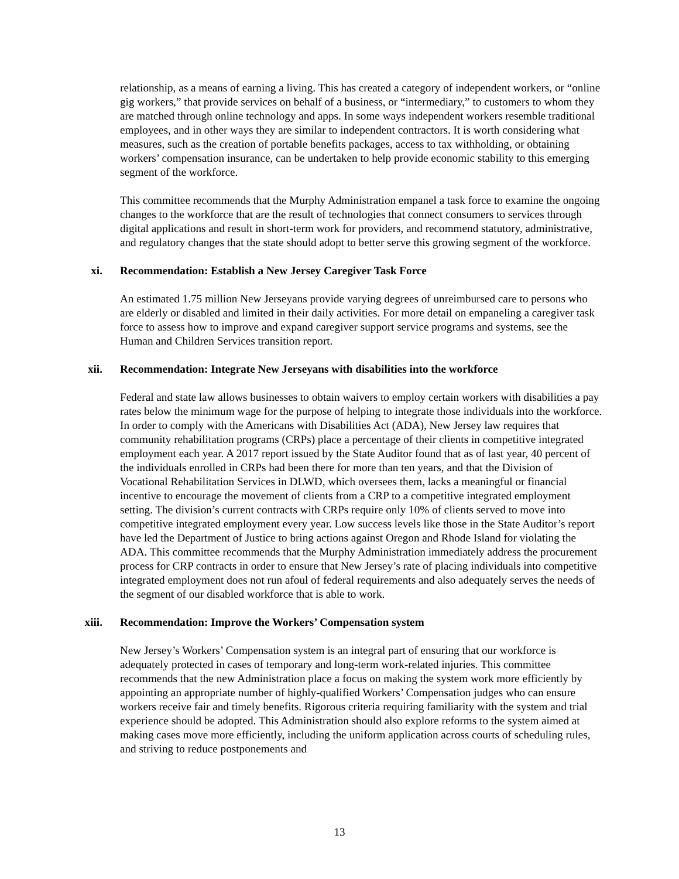relationship, as a means of earning a living. This has created a category of independent workers, or “online gig workers,” that provide services on behalf of a business, or “intermediary,” to customers to whom they are matched through online technology and apps. In some ways independent workers resemble traditional employees, and in other ways they are similar to independent contractors. It is worth considering what measures, such as the creation of portable benefits packages, access to tax withholding, or obtaining workers’ compensation insurance, can be undertaken to help provide economic stability to this emerging segment of the workforce.
This committee recommends that the Murphy Administration empanel a task force to examine the ongoing changes to the workforce that are the result of technologies that connect consumers to services through digital applications and result in short-term work for providers, and recommend statutory, administrative, and regulatory changes that the state should adopt to better serve this growing segment of the workforce.
xi. Recommendation: Establish a New Jersey Caregiver Task Force
An estimated 1.75 million New Jerseyans provide varying degrees of unreimbursed care to persons who are elderly or disabled and limited in their daily activities. For more detail on empaneling a caregiver task force to assess how to improve and expand caregiver support service programs and systems, see the Human and Children Services transition report.
xii. Recommendation: Integrate New Jerseyans with disabilities into the workforce
Federal and state law allows businesses to obtain waivers to employ certain workers with disabilities a pay rates below the minimum wage for the purpose of helping to integrate those individuals into the workforce. In order to comply with the Americans with Disabilities Act (ADA), New Jersey law requires that community rehabilitation programs (CRPs) place a percentage of their clients in competitive integrated employment each year. A 2017 report issued by the State Auditor found that as of last year, 40 percent of the individuals enrolled in CRPs had been there for more than ten years, and that the Division of Vocational Rehabilitation Services in DLWD, which oversees them, lacks a meaningful or financial incentive to encourage the movement of clients from a CRP to a competitive integrated employment setting. The division’s current contracts with CRPs require only 10% of clients served to move into competitive integrated employment every year. Low success levels like those in the State Auditor’s report have led the Department of Justice to bring actions against Oregon and Rhode Island for violating the ADA. This committee recommends that the Murphy Administration immediately address the procurement process for CRP contracts in order to ensure that New Jersey’s rate of placing individuals into competitive integrated employment does not run afoul of federal requirements and also adequately serves the needs of the segment of our disabled workforce that is able to work.
xiii. Recommendation: Improve the Workers’ Compensation system
New Jersey’s Workers’ Compensation system is an integral part of ensuring that our workforce is adequately protected in cases of temporary and long-term work-related injuries. This committee recommends that the new Administration place a focus on making the system work more efficiently by appointing an appropriate number of highly-qualified Workers’ Compensation judges who can ensure workers receive fair and timely benefits. Rigorous criteria requiring familiarity with the system and trial experience should be adopted. This Administration should also explore reforms to the system aimed at making cases move more efficiently, including the uniform application across courts of scheduling rules, and striving to reduce postponements and
13